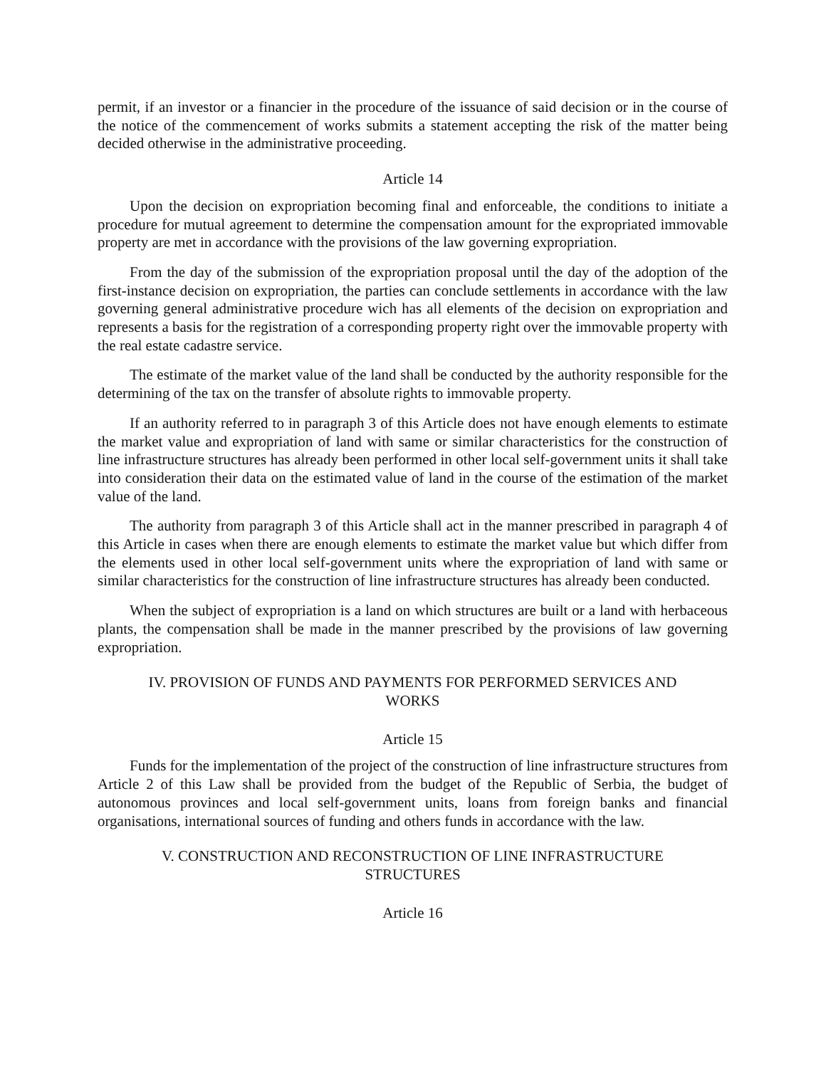permit, if an investor or a financier in the procedure of the issuance of said decision or in the course of the notice of the commencement of works submits a statement accepting the risk of the matter being decided otherwise in the administrative proceeding.
Article 14
Upon the decision on expropriation becoming final and enforceable, the conditions to initiate a procedure for mutual agreement to determine the compensation amount for the expropriated immovable property are met in accordance with the provisions of the law governing expropriation.
From the day of the submission of the expropriation proposal until the day of the adoption of the first-instance decision on expropriation, the parties can conclude settlements in accordance with the law governing general administrative procedure wich has all elements of the decision on expropriation and represents a basis for the registration of a corresponding property right over the immovable property with the real estate cadastre service.
The estimate of the market value of the land shall be conducted by the authority responsible for the determining of the tax on the transfer of absolute rights to immovable property.
If an authority referred to in paragraph 3 of this Article does not have enough elements to estimate the market value and expropriation of land with same or similar characteristics for the construction of line infrastructure structures has already been performed in other local self-government units it shall take into consideration their data on the estimated value of land in the course of the estimation of the market value of the land.
The authority from paragraph 3 of this Article shall act in the manner prescribed in paragraph 4 of this Article in cases when there are enough elements to estimate the market value but which differ from the elements used in other local self-government units where the expropriation of land with same or similar characteristics for the construction of line infrastructure structures has already been conducted.
When the subject of expropriation is a land on which structures are built or a land with herbaceous plants, the compensation shall be made in the manner prescribed by the provisions of law governing expropriation.
IV. PROVISION OF FUNDS AND PAYMENTS FOR PERFORMED SERVICES AND
WORKS
Article 15
Funds for the implementation of the project of the construction of line infrastructure structures from Article 2 of this Law shall be provided from the budget of the Republic of Serbia, the budget of autonomous provinces and local self-government units, loans from foreign banks and financial organisations, international sources of funding and others funds in accordance with the law.
V. CONSTRUCTION AND RECONSTRUCTION OF LINE INFRASTRUCTURE
STRUCTURES
Article 16